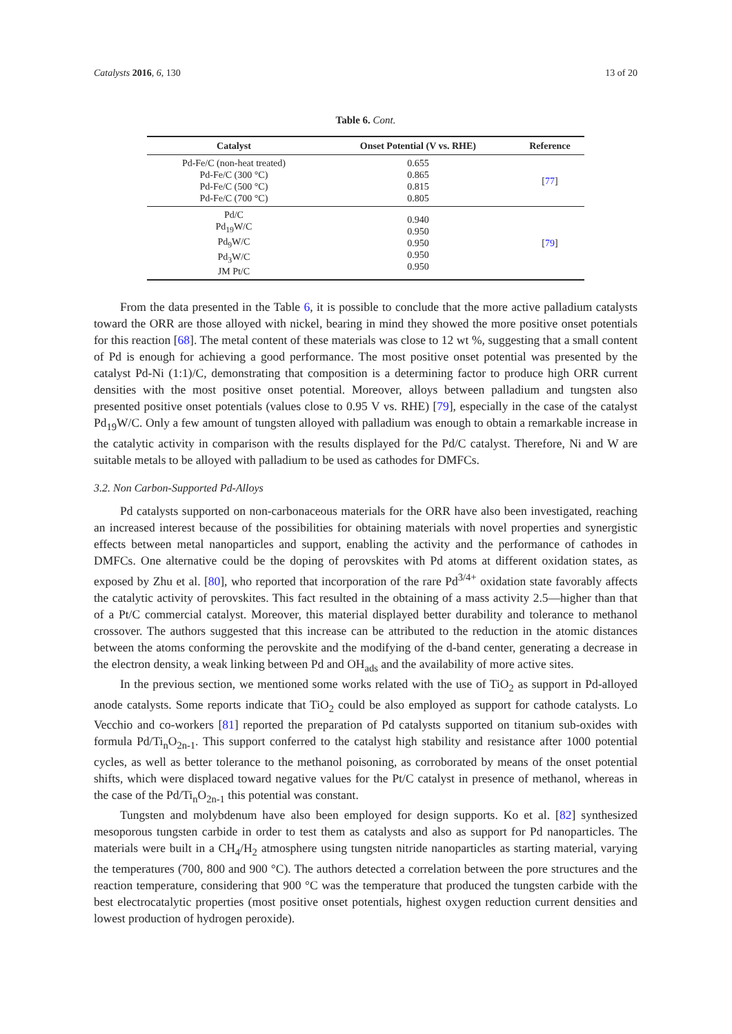Catalysts 2016, 6, 130 13 of 20
Table 6. Cont.
| Catalyst | Onset Potential (V vs. RHE) | Reference |
| --- | --- | --- |
| Pd-Fe/C (non-heat treated) Pd-Fe/C (300 °C) Pd-Fe/C (500 °C) Pd-Fe/C (700 °C) | 0.655 0.865 0.815 0.805 | [ 77 ] |
| Pd/C Pd<sub>19</sub>W/C Pd<sub>9</sub>W/C Pd<sub>3</sub>W/C JM Pt/C | 0.940 0.950 0.950 0.950 0.950 | [ 79 ] |
From the data presented in the Table 6, it is possible to conclude that the more active palladium catalysts toward the ORR are those alloyed with nickel, bearing in mind they showed the more positive onset potentials for this reaction [68]. The metal content of these materials was close to 12 wt %, suggesting that a small content of Pd is enough for achieving a good performance. The most positive onset potential was presented by the catalyst Pd-Ni (1:1)/C, demonstrating that composition is a determining factor to produce high ORR current densities with the most positive onset potential. Moreover, alloys between palladium and tungsten also presented positive onset potentials (values close to 0.95 V vs. RHE) [79], especially in the case of the catalyst Pd<sub>19</sub>W/C. Only a few amount of tungsten alloyed with palladium was enough to obtain a remarkable increase in the catalytic activity in comparison with the results displayed for the Pd/C catalyst. Therefore, Ni and W are suitable metals to be alloyed with palladium to be used as cathodes for DMFCs.
3.2. Non Carbon-Supported Pd-Alloys
Pd catalysts supported on non-carbonaceous materials for the ORR have also been investigated, reaching an increased interest because of the possibilities for obtaining materials with novel properties and synergistic effects between metal nanoparticles and support, enabling the activity and the performance of cathodes in DMFCs. One alternative could be the doping of perovskites with Pd atoms at different oxidation states, as exposed by Zhu et al. [80], who reported that incorporation of the rare Pd<sup>3/4+</sup> oxidation state favorably affects the catalytic activity of perovskites. This fact resulted in the obtaining of a mass activity 2.5—higher than that of a Pt/C commercial catalyst. Moreover, this material displayed better durability and tolerance to methanol crossover. The authors suggested that this increase can be attributed to the reduction in the atomic distances between the atoms conforming the perovskite and the modifying of the d-band center, generating a decrease in the electron density, a weak linking between Pd and OH<sub>ads</sub> and the availability of more active sites.
In the previous section, we mentioned some works related with the use of TiO<sub>2</sub> as support in Pd-alloyed anode catalysts. Some reports indicate that TiO<sub>2</sub> could be also employed as support for cathode catalysts. Lo Vecchio and co-workers [81] reported the preparation of Pd catalysts supported on titanium sub-oxides with formula Pd/Ti<sub>n</sub>O<sub>2n-1</sub>. This support conferred to the catalyst high stability and resistance after 1000 potential cycles, as well as better tolerance to the methanol poisoning, as corroborated by means of the onset potential shifts, which were displaced toward negative values for the Pt/C catalyst in presence of methanol, whereas in the case of the Pd/Ti<sub>n</sub>O<sub>2n-1</sub> this potential was constant.
Tungsten and molybdenum have also been employed for design supports. Ko et al. [82] synthesized mesoporous tungsten carbide in order to test them as catalysts and also as support for Pd nanoparticles. The materials were built in a CH<sub>4</sub>/H<sub>2</sub> atmosphere using tungsten nitride nanoparticles as starting material, varying the temperatures (700, 800 and 900 °C). The authors detected a correlation between the pore structures and the reaction temperature, considering that 900 °C was the temperature that produced the tungsten carbide with the best electrocatalytic properties (most positive onset potentials, highest oxygen reduction current densities and lowest production of hydrogen peroxide).